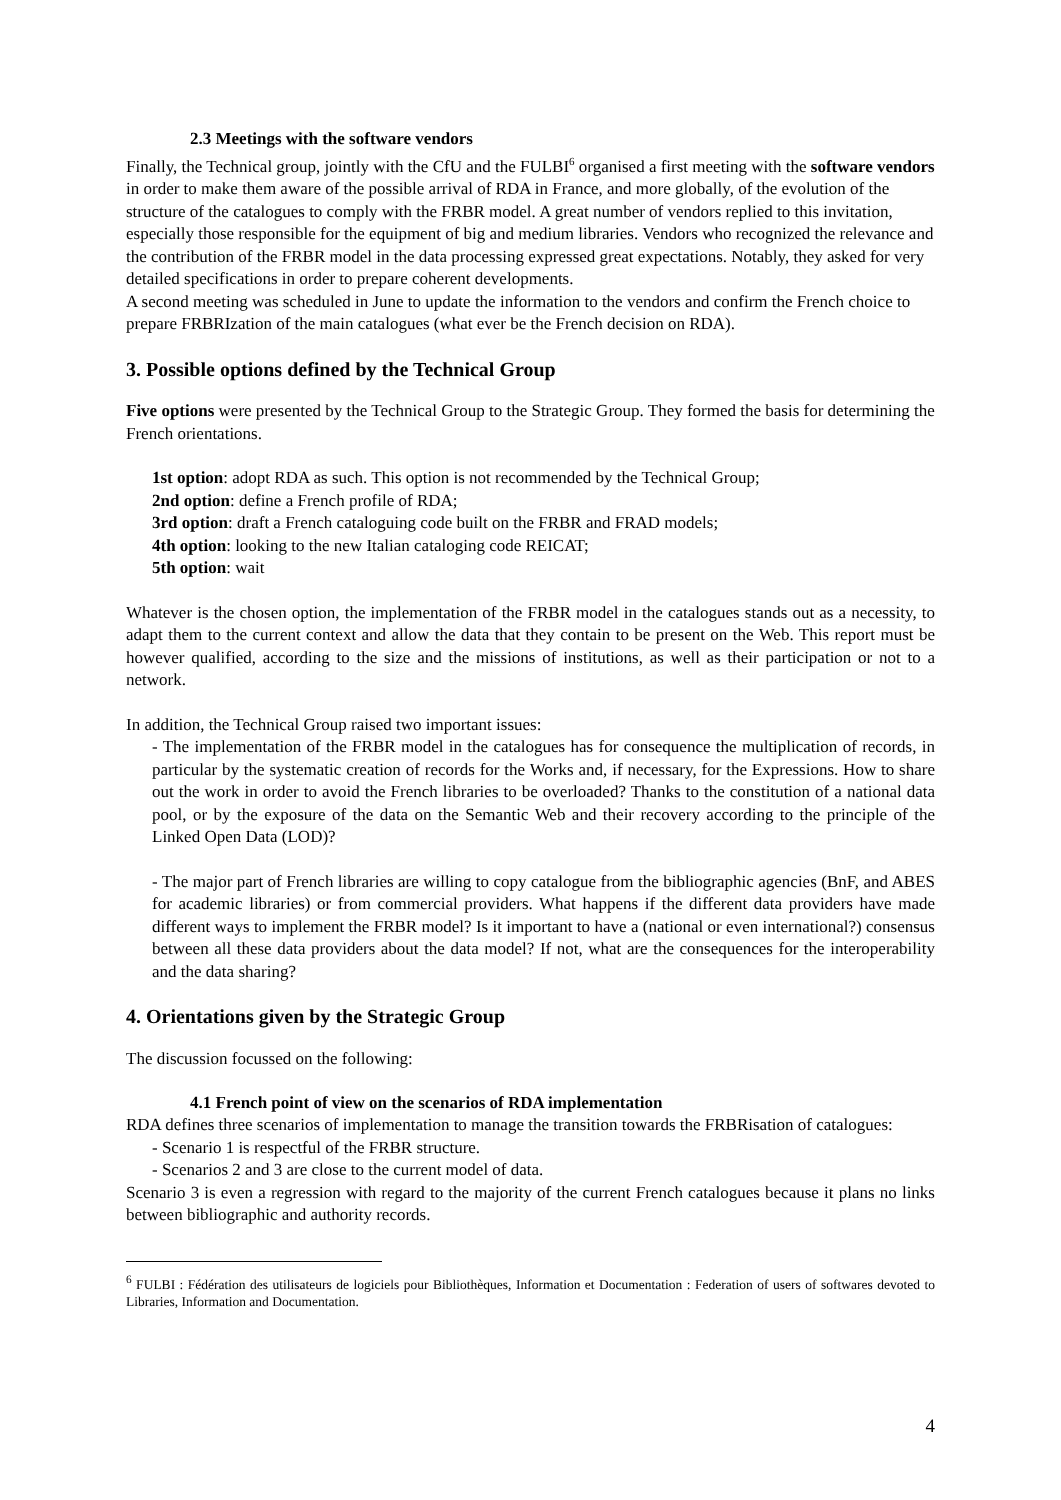2.3 Meetings with the software vendors
Finally, the Technical group, jointly with the CfU and the FULBI<sup>6</sup> organised a first meeting with the software vendors in order to make them aware of the possible arrival of RDA in France, and more globally, of the evolution of the structure of the catalogues to comply with the FRBR model. A great number of vendors replied to this invitation, especially those responsible for the equipment of big and medium libraries. Vendors who recognized the relevance and the contribution of the FRBR model in the data processing expressed great expectations. Notably, they asked for very detailed specifications in order to prepare coherent developments.
A second meeting was scheduled in June to update the information to the vendors and confirm the French choice to prepare FRBRIzation of the main catalogues (what ever be the French decision on RDA).
3. Possible options defined by the Technical Group
Five options were presented by the Technical Group to the Strategic Group. They formed the basis for determining the French orientations.
1st option: adopt RDA as such. This option is not recommended by the Technical Group;
2nd option: define a French profile of RDA;
3rd option: draft a French cataloguing code built on the FRBR and FRAD models;
4th option: looking to the new Italian cataloging code REICAT;
5th option: wait
Whatever is the chosen option, the implementation of the FRBR model in the catalogues stands out as a necessity, to adapt them to the current context and allow the data that they contain to be present on the Web. This report must be however qualified, according to the size and the missions of institutions, as well as their participation or not to a network.
In addition, the Technical Group raised two important issues:
- The implementation of the FRBR model in the catalogues has for consequence the multiplication of records, in particular by the systematic creation of records for the Works and, if necessary, for the Expressions. How to share out the work in order to avoid the French libraries to be overloaded? Thanks to the constitution of a national data pool, or by the exposure of the data on the Semantic Web and their recovery according to the principle of the Linked Open Data (LOD)?
- The major part of French libraries are willing to copy catalogue from the bibliographic agencies (BnF, and ABES for academic libraries) or from commercial providers. What happens if the different data providers have made different ways to implement the FRBR model? Is it important to have a (national or even international?) consensus between all these data providers about the data model? If not, what are the consequences for the interoperability and the data sharing?
4. Orientations given by the Strategic Group
The discussion focussed on the following:
4.1 French point of view on the scenarios of RDA implementation
RDA defines three scenarios of implementation to manage the transition towards the FRBRisation of catalogues:
- Scenario 1 is respectful of the FRBR structure.
- Scenarios 2 and 3 are close to the current model of data.
Scenario 3 is even a regression with regard to the majority of the current French catalogues because it plans no links between bibliographic and authority records.
<sup>6</sup> FULBI : Fédération des utilisateurs de logiciels pour Bibliothèques, Information et Documentation : Federation of users of softwares devoted to Libraries, Information and Documentation.
4